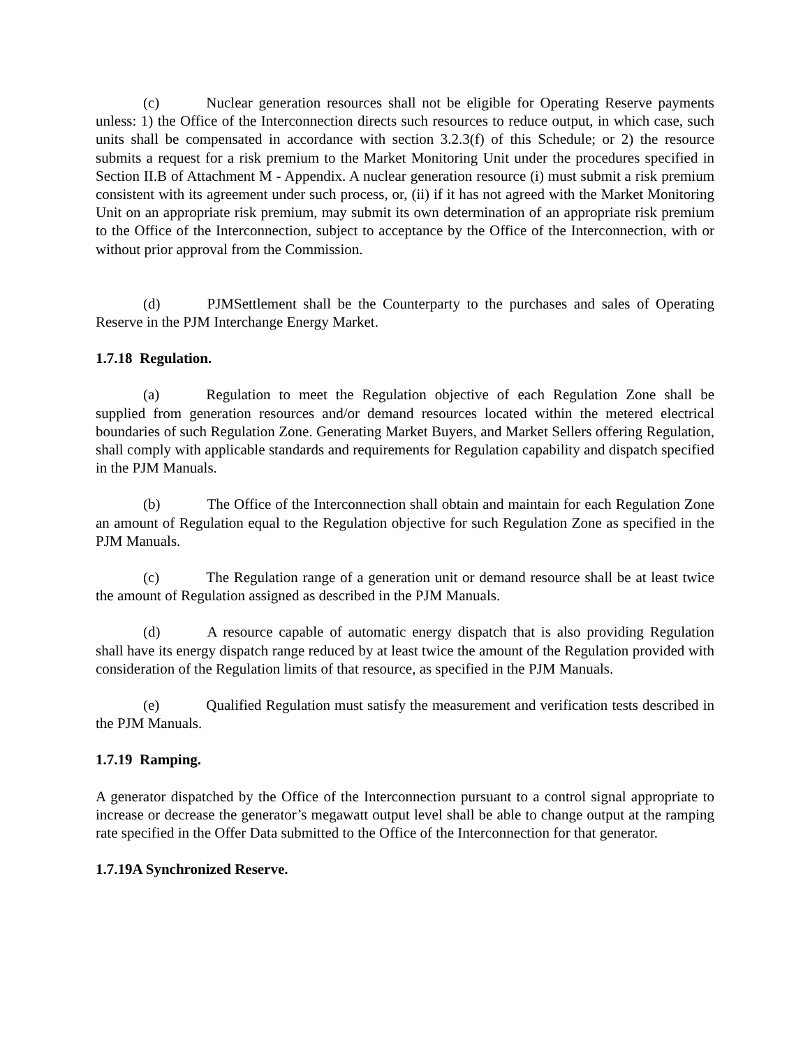(c) Nuclear generation resources shall not be eligible for Operating Reserve payments unless: 1) the Office of the Interconnection directs such resources to reduce output, in which case, such units shall be compensated in accordance with section 3.2.3(f) of this Schedule; or 2) the resource submits a request for a risk premium to the Market Monitoring Unit under the procedures specified in Section II.B of Attachment M - Appendix. A nuclear generation resource (i) must submit a risk premium consistent with its agreement under such process, or, (ii) if it has not agreed with the Market Monitoring Unit on an appropriate risk premium, may submit its own determination of an appropriate risk premium to the Office of the Interconnection, subject to acceptance by the Office of the Interconnection, with or without prior approval from the Commission.
(d) PJMSettlement shall be the Counterparty to the purchases and sales of Operating Reserve in the PJM Interchange Energy Market.
1.7.18 Regulation.
(a) Regulation to meet the Regulation objective of each Regulation Zone shall be supplied from generation resources and/or demand resources located within the metered electrical boundaries of such Regulation Zone. Generating Market Buyers, and Market Sellers offering Regulation, shall comply with applicable standards and requirements for Regulation capability and dispatch specified in the PJM Manuals.
(b) The Office of the Interconnection shall obtain and maintain for each Regulation Zone an amount of Regulation equal to the Regulation objective for such Regulation Zone as specified in the PJM Manuals.
(c) The Regulation range of a generation unit or demand resource shall be at least twice the amount of Regulation assigned as described in the PJM Manuals.
(d) A resource capable of automatic energy dispatch that is also providing Regulation shall have its energy dispatch range reduced by at least twice the amount of the Regulation provided with consideration of the Regulation limits of that resource, as specified in the PJM Manuals.
(e) Qualified Regulation must satisfy the measurement and verification tests described in the PJM Manuals.
1.7.19 Ramping.
A generator dispatched by the Office of the Interconnection pursuant to a control signal appropriate to increase or decrease the generator’s megawatt output level shall be able to change output at the ramping rate specified in the Offer Data submitted to the Office of the Interconnection for that generator.
1.7.19A Synchronized Reserve.